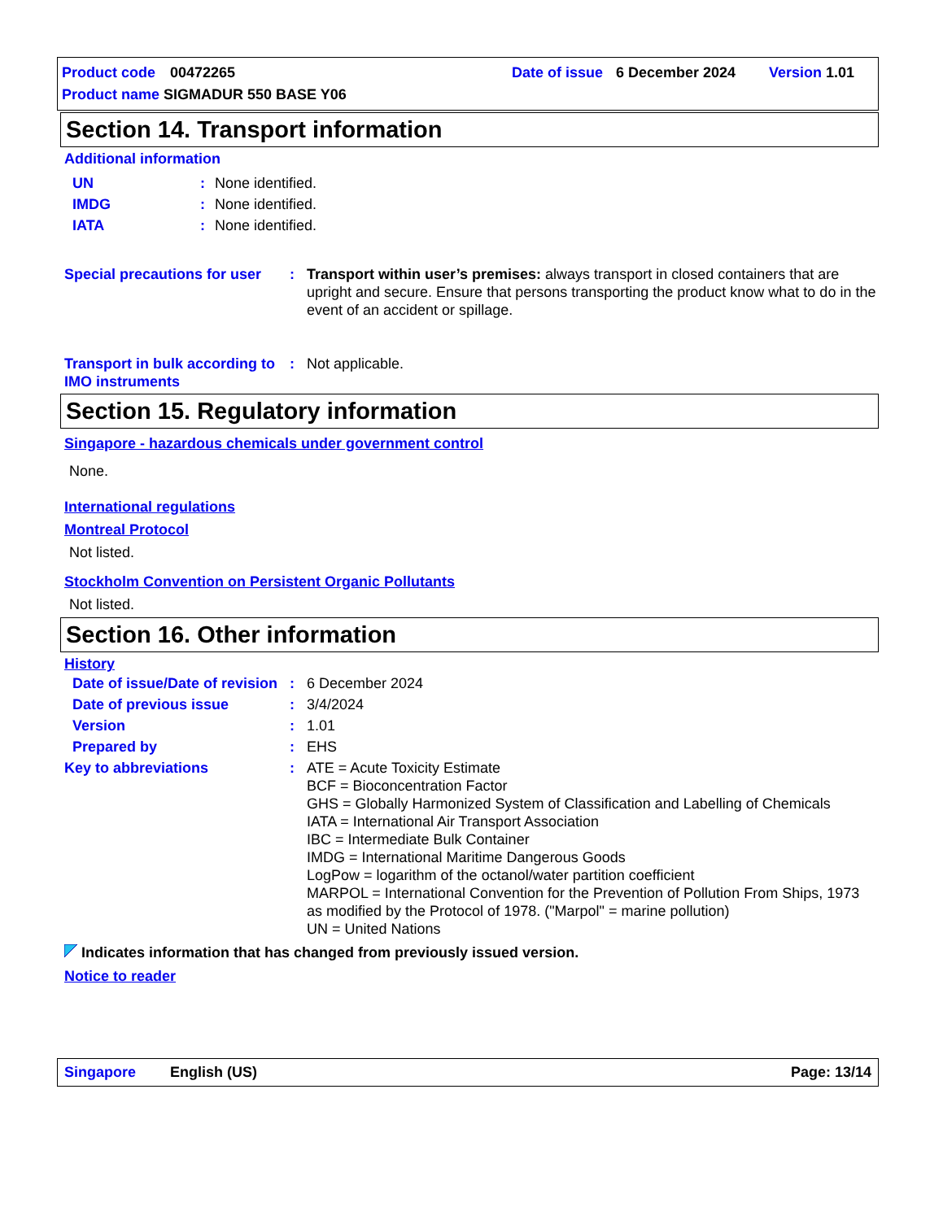Product code 00472265 Date of issue 6 December 2024 Version 1.01
Product name SIGMADUR 550 BASE Y06
Section 14. Transport information
Additional information
| UN | : | None identified. |
| IMDG | : | None identified. |
| IATA | : | None identified. |
| Special precautions for user | : | Transport within user’s premises: always transport in closed containers that are upright and secure. Ensure that persons transporting the product know what to do in the event of an accident or spillage. |
| Transport in bulk according to IMO instruments | : | Not applicable. |
Section 15. Regulatory information
Singapore - hazardous chemicals under government control
None.
International regulations
Montreal Protocol
Not listed.
Stockholm Convention on Persistent Organic Pollutants
Not listed.
Section 16. Other information
History
| Date of issue/Date of revision | : | 6 December 2024 |
| Date of previous issue | : | 3/4/2024 |
| Version | : | 1.01 |
| Prepared by | : | EHS |
| Key to abbreviations | : | ATE = Acute Toxicity Estimate BCF = Bioconcentration Factor GHS = Globally Harmonized System of Classification and Labelling of Chemicals IATA = International Air Transport Association IBC = Intermediate Bulk Container IMDG = International Maritime Dangerous Goods LogPow = logarithm of the octanol/water partition coefficient MARPOL = International Convention for the Prevention of Pollution From Ships, 1973 as modified by the Protocol of 1978. ("Marpol" = marine pollution) UN = United Nations |
Indicates information that has changed from previously issued version.
Notice to reader
Singapore English (US) Page: 13/14